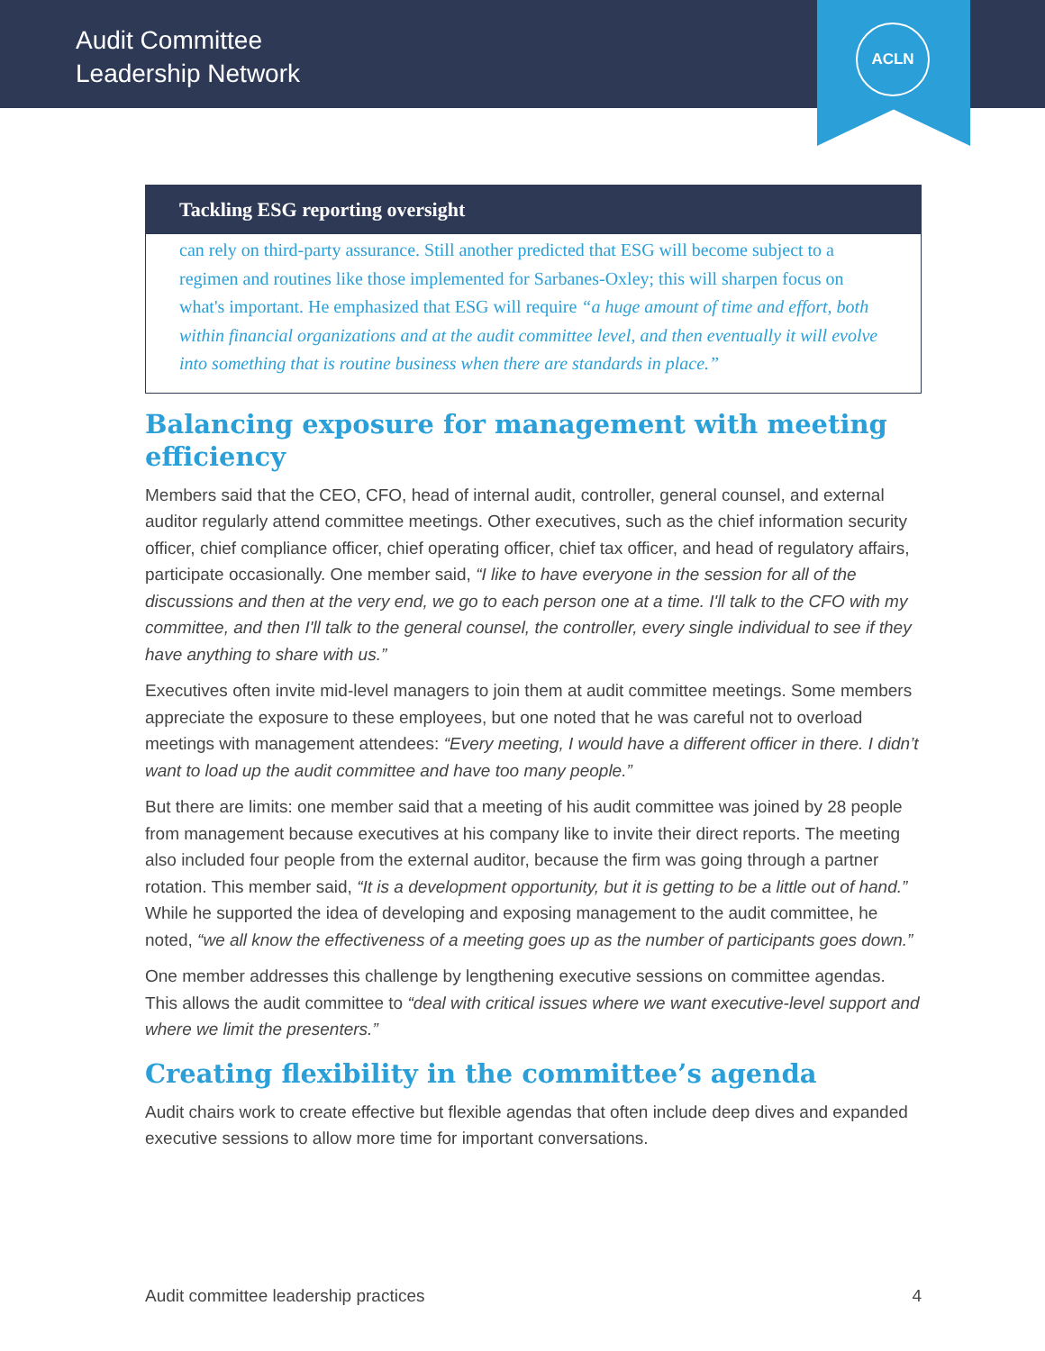Audit Committee
Leadership Network
ACLN
Tackling ESG reporting oversight
can rely on third-party assurance. Still another predicted that ESG will become subject to a regimen and routines like those implemented for Sarbanes-Oxley; this will sharpen focus on what's important. He emphasized that ESG will require “a huge amount of time and effort, both within financial organizations and at the audit committee level, and then eventually it will evolve into something that is routine business when there are standards in place.”
Balancing exposure for management with meeting efficiency
Members said that the CEO, CFO, head of internal audit, controller, general counsel, and external auditor regularly attend committee meetings. Other executives, such as the chief information security officer, chief compliance officer, chief operating officer, chief tax officer, and head of regulatory affairs, participate occasionally. One member said, “I like to have everyone in the session for all of the discussions and then at the very end, we go to each person one at a time. I'll talk to the CFO with my committee, and then I'll talk to the general counsel, the controller, every single individual to see if they have anything to share with us.”
Executives often invite mid-level managers to join them at audit committee meetings. Some members appreciate the exposure to these employees, but one noted that he was careful not to overload meetings with management attendees: “Every meeting, I would have a different officer in there. I didn’t want to load up the audit committee and have too many people.”
But there are limits: one member said that a meeting of his audit committee was joined by 28 people from management because executives at his company like to invite their direct reports. The meeting also included four people from the external auditor, because the firm was going through a partner rotation. This member said, “It is a development opportunity, but it is getting to be a little out of hand.” While he supported the idea of developing and exposing management to the audit committee, he noted, “we all know the effectiveness of a meeting goes up as the number of participants goes down.”
One member addresses this challenge by lengthening executive sessions on committee agendas. This allows the audit committee to “deal with critical issues where we want executive-level support and where we limit the presenters.”
Creating flexibility in the committee’s agenda
Audit chairs work to create effective but flexible agendas that often include deep dives and expanded executive sessions to allow more time for important conversations.
Audit committee leadership practices 4